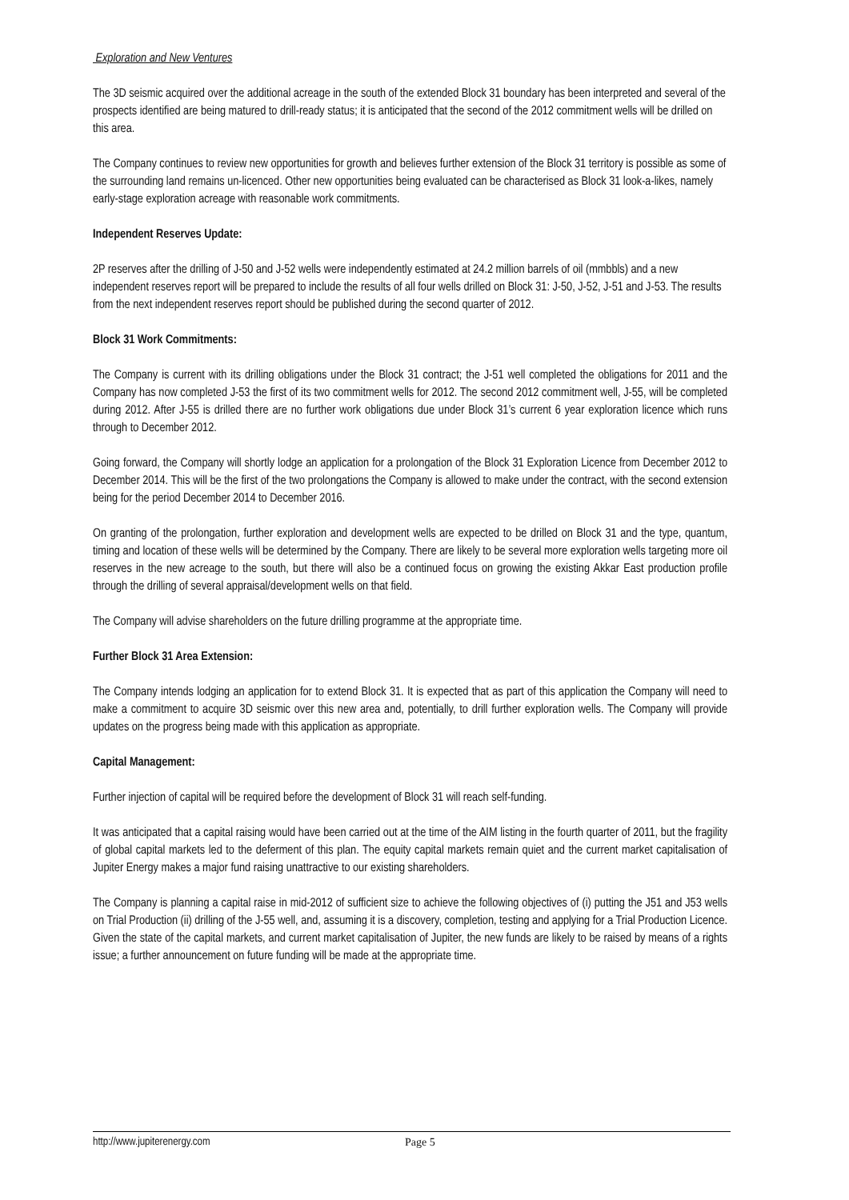Exploration and New Ventures
The 3D seismic acquired over the additional acreage in the south of the extended Block 31 boundary has been interpreted and several of the prospects identified are being matured to drill-ready status; it is anticipated that the second of the 2012 commitment wells will be drilled on this area.
The Company continues to review new opportunities for growth and believes further extension of the Block 31 territory is possible as some of the surrounding land remains un-licenced. Other new opportunities being evaluated can be characterised as Block 31 look-a-likes, namely early-stage exploration acreage with reasonable work commitments.
Independent Reserves Update:
2P reserves after the drilling of J-50 and J-52 wells were independently estimated at 24.2 million barrels of oil (mmbbls) and a new independent reserves report will be prepared to include the results of all four wells drilled on Block 31: J-50, J-52, J-51 and J-53. The results from the next independent reserves report should be published during the second quarter of 2012.
Block 31 Work Commitments:
The Company is current with its drilling obligations under the Block 31 contract; the J-51 well completed the obligations for 2011 and the Company has now completed J-53 the first of its two commitment wells for 2012. The second 2012 commitment well, J-55, will be completed during 2012. After J-55 is drilled there are no further work obligations due under Block 31’s current 6 year exploration licence which runs through to December 2012.
Going forward, the Company will shortly lodge an application for a prolongation of the Block 31 Exploration Licence from December 2012 to December 2014. This will be the first of the two prolongations the Company is allowed to make under the contract, with the second extension being for the period December 2014 to December 2016.
On granting of the prolongation, further exploration and development wells are expected to be drilled on Block 31 and the type, quantum, timing and location of these wells will be determined by the Company. There are likely to be several more exploration wells targeting more oil reserves in the new acreage to the south, but there will also be a continued focus on growing the existing Akkar East production profile through the drilling of several appraisal/development wells on that field.
The Company will advise shareholders on the future drilling programme at the appropriate time.
Further Block 31 Area Extension:
The Company intends lodging an application for to extend Block 31. It is expected that as part of this application the Company will need to make a commitment to acquire 3D seismic over this new area and, potentially, to drill further exploration wells. The Company will provide updates on the progress being made with this application as appropriate.
Capital Management:
Further injection of capital will be required before the development of Block 31 will reach self-funding.
It was anticipated that a capital raising would have been carried out at the time of the AIM listing in the fourth quarter of 2011, but the fragility of global capital markets led to the deferment of this plan. The equity capital markets remain quiet and the current market capitalisation of Jupiter Energy makes a major fund raising unattractive to our existing shareholders.
The Company is planning a capital raise in mid-2012 of sufficient size to achieve the following objectives of (i) putting the J51 and J53 wells on Trial Production (ii) drilling of the J-55 well, and, assuming it is a discovery, completion, testing and applying for a Trial Production Licence. Given the state of the capital markets, and current market capitalisation of Jupiter, the new funds are likely to be raised by means of a rights issue; a further announcement on future funding will be made at the appropriate time.
http://www.jupiterenergy.com Page 5